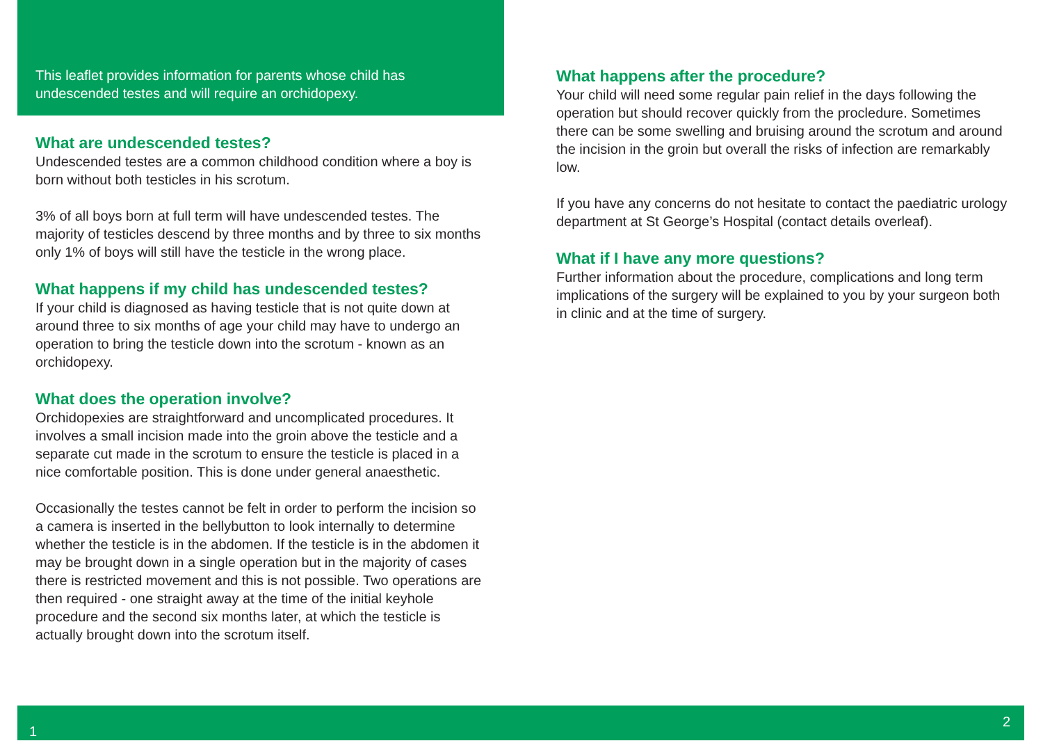This leaflet provides information for parents whose child has undescended testes and will require an orchidopexy.
What are undescended testes?
Undescended testes are a common childhood condition where a boy is born without both testicles in his scrotum.
3% of all boys born at full term will have undescended testes. The majority of testicles descend by three months and by three to six months only 1% of boys will still have the testicle in the wrong place.
What happens if my child has undescended testes?
If your child is diagnosed as having testicle that is not quite down at around three to six months of age your child may have to undergo an operation to bring the testicle down into the scrotum - known as an orchidopexy.
What does the operation involve?
Orchidopexies are straightforward and uncomplicated procedures. It involves a small incision made into the groin above the testicle and a separate cut made in the scrotum to ensure the testicle is placed in a nice comfortable position. This is done under general anaesthetic.
Occasionally the testes cannot be felt in order to perform the incision so a camera is inserted in the bellybutton to look internally to determine whether the testicle is in the abdomen. If the testicle is in the abdomen it may be brought down in a single operation but in the majority of cases there is restricted movement and this is not possible. Two operations are then required - one straight away at the time of the initial keyhole procedure and the second six months later, at which the testicle is actually brought down into the scrotum itself.
What happens after the procedure?
Your child will need some regular pain relief in the days following the operation but should recover quickly from the procledure. Sometimes there can be some swelling and bruising around the scrotum and around the incision in the groin but overall the risks of infection are remarkably low.
If you have any concerns do not hesitate to contact the paediatric urology department at St George’s Hospital (contact details overleaf).
What if I have any more questions?
Further information about the procedure, complications and long term implications of the surgery will be explained to you by your surgeon both in clinic and at the time of surgery.
1 2